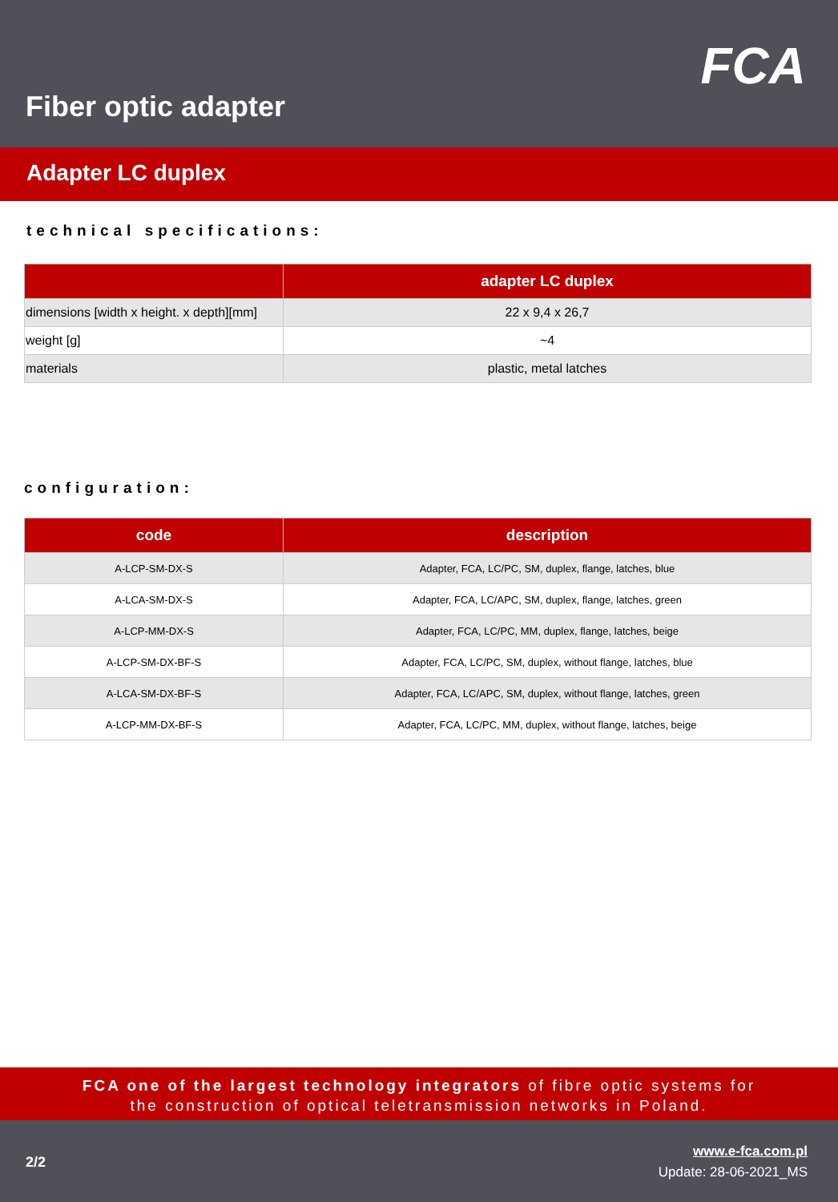FCA
Fiber optic adapter
Adapter LC duplex
technical specifications:
| | adapter LC duplex |
| --- | --- |
| dimensions [width x height. x depth][mm] | 22 x 9,4 x 26,7 |
| weight [g] | ~4 |
| materials | plastic, metal latches |
configuration:
| code | description |
| --- | --- |
| A-LCP-SM-DX-S | Adapter, FCA, LC/PC, SM, duplex, flange, latches, blue |
| A-LCA-SM-DX-S | Adapter, FCA, LC/APC, SM, duplex, flange, latches, green |
| A-LCP-MM-DX-S | Adapter, FCA, LC/PC, MM, duplex, flange, latches, beige |
| A-LCP-SM-DX-BF-S | Adapter, FCA, LC/PC, SM, duplex, without flange, latches, blue |
| A-LCA-SM-DX-BF-S | Adapter, FCA, LC/APC, SM, duplex, without flange, latches, green |
| A-LCP-MM-DX-BF-S | Adapter, FCA, LC/PC, MM, duplex, without flange, latches, beige |
FCA one of the largest technology integrators of fibre optic systems for
the construction of optical teletransmission networks in Poland.
2/2
www.e-fca.com.pl
Update: 28-06-2021_MS